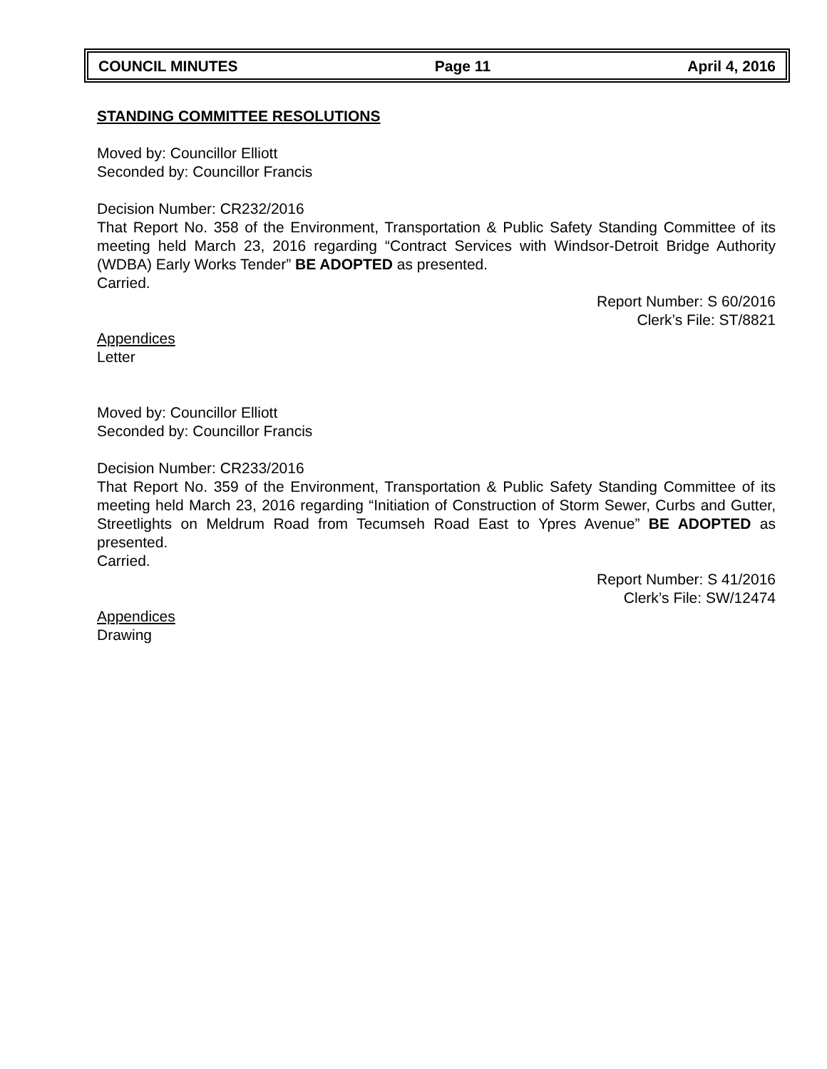COUNCIL MINUTES Page 11 April 4, 2016
STANDING COMMITTEE RESOLUTIONS
Moved by: Councillor Elliott
Seconded by: Councillor Francis
Decision Number: CR232/2016
That Report No. 358 of the Environment, Transportation & Public Safety Standing Committee of its meeting held March 23, 2016 regarding “Contract Services with Windsor-Detroit Bridge Authority (WDBA) Early Works Tender” BE ADOPTED as presented.
Carried.
Report Number: S 60/2016
Clerk’s File: ST/8821
Appendices
Letter
Moved by: Councillor Elliott
Seconded by: Councillor Francis
Decision Number: CR233/2016
That Report No. 359 of the Environment, Transportation & Public Safety Standing Committee of its meeting held March 23, 2016 regarding “Initiation of Construction of Storm Sewer, Curbs and Gutter, Streetlights on Meldrum Road from Tecumseh Road East to Ypres Avenue” BE ADOPTED as presented.
Carried.
Report Number: S 41/2016
Clerk’s File: SW/12474
Appendices
Drawing